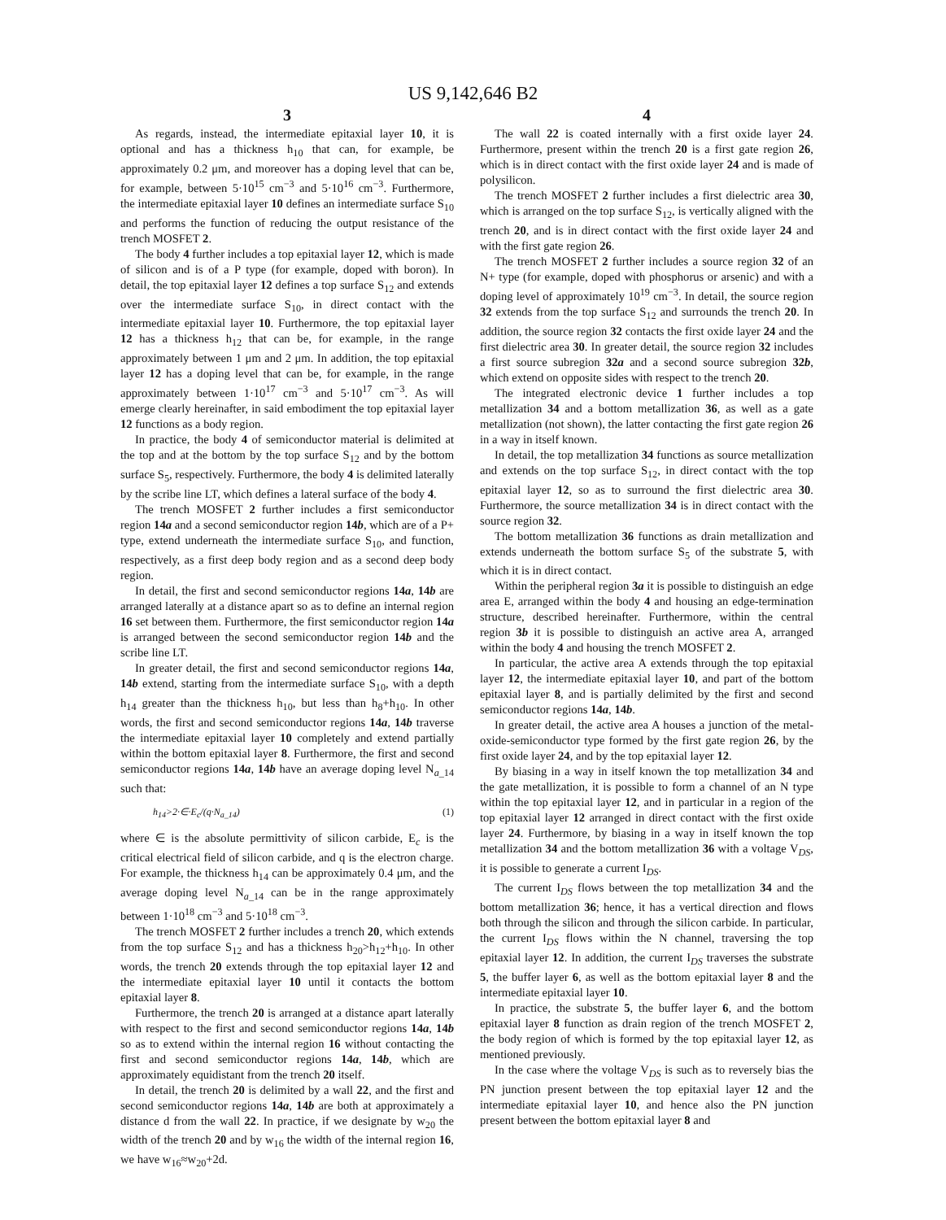US 9,142,646 B2
3
As regards, instead, the intermediate epitaxial layer 10, it is optional and has a thickness h<sub>10</sub> that can, for example, be approximately 0.2 μm, and moreover has a doping level that can be, for example, between 5·10<sup>15</sup> cm<sup>−3</sup> and 5·10<sup>16</sup> cm<sup>−3</sup>. Furthermore, the intermediate epitaxial layer 10 defines an intermediate surface S<sub>10</sub> and performs the function of reducing the output resistance of the trench MOSFET 2.
The body 4 further includes a top epitaxial layer 12, which is made of silicon and is of a P type (for example, doped with boron). In detail, the top epitaxial layer 12 defines a top surface S<sub>12</sub> and extends over the intermediate surface S<sub>10</sub>, in direct contact with the intermediate epitaxial layer 10. Furthermore, the top epitaxial layer 12 has a thickness h<sub>12</sub> that can be, for example, in the range approximately between 1 μm and 2 μm. In addition, the top epitaxial layer 12 has a doping level that can be, for example, in the range approximately between 1·10<sup>17</sup> cm<sup>−3</sup> and 5·10<sup>17</sup> cm<sup>−3</sup>. As will emerge clearly hereinafter, in said embodiment the top epitaxial layer 12 functions as a body region.
In practice, the body 4 of semiconductor material is delimited at the top and at the bottom by the top surface S<sub>12</sub> and by the bottom surface S<sub>5</sub>, respectively. Furthermore, the body 4 is delimited laterally by the scribe line LT, which defines a lateral surface of the body 4.
The trench MOSFET 2 further includes a first semiconductor region 14a and a second semiconductor region 14b, which are of a P+ type, extend underneath the intermediate surface S<sub>10</sub>, and function, respectively, as a first deep body region and as a second deep body region.
In detail, the first and second semiconductor regions 14a, 14b are arranged laterally at a distance apart so as to define an internal region 16 set between them. Furthermore, the first semiconductor region 14a is arranged between the second semiconductor region 14b and the scribe line LT.
In greater detail, the first and second semiconductor regions 14a, 14b extend, starting from the intermediate surface S<sub>10</sub>, with a depth h<sub>14</sub> greater than the thickness h<sub>10</sub>, but less than h<sub>8</sub>+h<sub>10</sub>. In other words, the first and second semiconductor regions 14a, 14b traverse the intermediate epitaxial layer 10 completely and extend partially within the bottom epitaxial layer 8. Furthermore, the first and second semiconductor regions 14a, 14b have an average doping level N<sub>a_14</sub> such that:
h<sub>14</sub>>2·∈·E<sub>c</sub>/(q·N<sub>a_14</sub>) (1)
where ∈ is the absolute permittivity of silicon carbide, E<sub>c</sub> is the critical electrical field of silicon carbide, and q is the electron charge. For example, the thickness h<sub>14</sub> can be approximately 0.4 μm, and the average doping level N<sub>a_14</sub> can be in the range approximately between 1·10<sup>18</sup> cm<sup>−3</sup> and 5·10<sup>18</sup> cm<sup>−3</sup>.
The trench MOSFET 2 further includes a trench 20, which extends from the top surface S<sub>12</sub> and has a thickness h<sub>20</sub>>h<sub>12</sub>+h<sub>10</sub>. In other words, the trench 20 extends through the top epitaxial layer 12 and the intermediate epitaxial layer 10 until it contacts the bottom epitaxial layer 8.
Furthermore, the trench 20 is arranged at a distance apart laterally with respect to the first and second semiconductor regions 14a, 14b so as to extend within the internal region 16 without contacting the first and second semiconductor regions 14a, 14b, which are approximately equidistant from the trench 20 itself.
In detail, the trench 20 is delimited by a wall 22, and the first and second semiconductor regions 14a, 14b are both at approximately a distance d from the wall 22. In practice, if we designate by w<sub>20</sub> the width of the trench 20 and by w<sub>16</sub> the width of the internal region 16, we have w<sub>16</sub>≈w<sub>20</sub>+2d.
4
The wall 22 is coated internally with a first oxide layer 24. Furthermore, present within the trench 20 is a first gate region 26, which is in direct contact with the first oxide layer 24 and is made of polysilicon.
The trench MOSFET 2 further includes a first dielectric area 30, which is arranged on the top surface S<sub>12</sub>, is vertically aligned with the trench 20, and is in direct contact with the first oxide layer 24 and with the first gate region 26.
The trench MOSFET 2 further includes a source region 32 of an N+ type (for example, doped with phosphorus or arsenic) and with a doping level of approximately 10<sup>19</sup> cm<sup>−3</sup>. In detail, the source region 32 extends from the top surface S<sub>12</sub> and surrounds the trench 20. In addition, the source region 32 contacts the first oxide layer 24 and the first dielectric area 30. In greater detail, the source region 32 includes a first source subregion 32a and a second source subregion 32b, which extend on opposite sides with respect to the trench 20.
The integrated electronic device 1 further includes a top metallization 34 and a bottom metallization 36, as well as a gate metallization (not shown), the latter contacting the first gate region 26 in a way in itself known.
In detail, the top metallization 34 functions as source metallization and extends on the top surface S<sub>12</sub>, in direct contact with the top epitaxial layer 12, so as to surround the first dielectric area 30. Furthermore, the source metallization 34 is in direct contact with the source region 32.
The bottom metallization 36 functions as drain metallization and extends underneath the bottom surface S<sub>5</sub> of the substrate 5, with which it is in direct contact.
Within the peripheral region 3a it is possible to distinguish an edge area E, arranged within the body 4 and housing an edge-termination structure, described hereinafter. Furthermore, within the central region 3b it is possible to distinguish an active area A, arranged within the body 4 and housing the trench MOSFET 2.
In particular, the active area A extends through the top epitaxial layer 12, the intermediate epitaxial layer 10, and part of the bottom epitaxial layer 8, and is partially delimited by the first and second semiconductor regions 14a, 14b.
In greater detail, the active area A houses a junction of the metal-oxide-semiconductor type formed by the first gate region 26, by the first oxide layer 24, and by the top epitaxial layer 12.
By biasing in a way in itself known the top metallization 34 and the gate metallization, it is possible to form a channel of an N type within the top epitaxial layer 12, and in particular in a region of the top epitaxial layer 12 arranged in direct contact with the first oxide layer 24. Furthermore, by biasing in a way in itself known the top metallization 34 and the bottom metallization 36 with a voltage V<sub>DS</sub>, it is possible to generate a current I<sub>DS</sub>.
The current I<sub>DS</sub> flows between the top metallization 34 and the bottom metallization 36; hence, it has a vertical direction and flows both through the silicon and through the silicon carbide. In particular, the current I<sub>DS</sub> flows within the N channel, traversing the top epitaxial layer 12. In addition, the current I<sub>DS</sub> traverses the substrate 5, the buffer layer 6, as well as the bottom epitaxial layer 8 and the intermediate epitaxial layer 10.
In practice, the substrate 5, the buffer layer 6, and the bottom epitaxial layer 8 function as drain region of the trench MOSFET 2, the body region of which is formed by the top epitaxial layer 12, as mentioned previously.
In the case where the voltage V<sub>DS</sub> is such as to reversely bias the PN junction present between the top epitaxial layer 12 and the intermediate epitaxial layer 10, and hence also the PN junction present between the bottom epitaxial layer 8 and